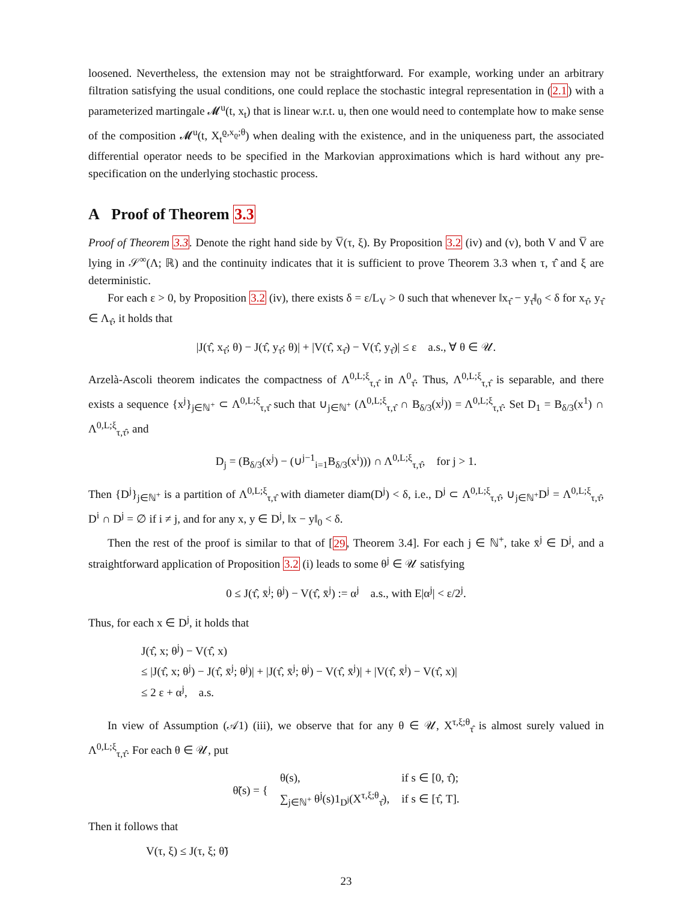loosened. Nevertheless, the extension may not be straightforward. For example, working under an arbitrary filtration satisfying the usual conditions, one could replace the stochastic integral representation in (2.1) with a parameterized martingale 𝓜<sup>u</sup>(t, x<sub>t</sub>) that is linear w.r.t. u, then one would need to contemplate how to make sense of the composition 𝓜<sup>u</sup>(t, X<sub>t</sub><sup>ϱ,x<sub>ϱ</sub>;θ</sup>) when dealing with the existence, and in the uniqueness part, the associated differential operator needs to be specified in the Markovian approximations which is hard without any pre-specification on the underlying stochastic process.
A Proof of Theorem 3.3
Proof of Theorem 3.3. Denote the right hand side by V̅(τ, ξ). By Proposition 3.2 (iv) and (v), both V and V̅ are lying in 𝒮<sup>∞</sup>(Λ; ℝ) and the continuity indicates that it is sufficient to prove Theorem 3.3 when τ, τ̂ and ξ are deterministic.
For each ε > 0, by Proposition 3.2 (iv), there exists δ = ε/L<sub>V</sub> > 0 such that whenever ‖x<sub>τ̂</sub> − y<sub>τ̂</sub>‖<sub>0</sub> < δ for x<sub>τ̂</sub>, y<sub>τ̂</sub> ∈ Λ<sub>τ̂</sub>, it holds that
|J(τ̂, x<sub>τ̂</sub>; θ) − J(τ̂, y<sub>τ̂</sub>; θ)| + |V(τ̂, x<sub>τ̂</sub>) − V(τ̂, y<sub>τ̂</sub>)| ≤ ε a.s., ∀ θ ∈ 𝒰.
Arzelà-Ascoli theorem indicates the compactness of Λ<sup>0,L;ξ</sup><sub>τ,τ̂</sub> in Λ<sup>0</sup><sub>τ̂</sub>. Thus, Λ<sup>0,L;ξ</sup><sub>τ,τ̂</sub> is separable, and there exists a sequence {x<sup>j</sup>}<sub>j∈ℕ<sup>+</sup></sub> ⊂ Λ<sup>0,L;ξ</sup><sub>τ,τ̂</sub> such that ∪<sub>j∈ℕ<sup>+</sup></sub> (Λ<sup>0,L;ξ</sup><sub>τ,τ̂</sub> ∩ B<sub>δ/3</sub>(x<sup>j</sup>)) = Λ<sup>0,L;ξ</sup><sub>τ,τ̂</sub>. Set D<sub>1</sub> = B<sub>δ/3</sub>(x<sup>1</sup>) ∩ Λ<sup>0,L;ξ</sup><sub>τ,τ̂</sub>, and
D<sub>j</sub> = (B<sub>δ/3</sub>(x<sup>j</sup>) − (∪<sup>j−1</sup><sub>i=1</sub>B<sub>δ/3</sub>(x<sup>i</sup>))) ∩ Λ<sup>0,L;ξ</sup><sub>τ,τ̂</sub>, for j > 1.
Then {D<sup>j</sup>}<sub>j∈ℕ<sup>+</sup></sub> is a partition of Λ<sup>0,L;ξ</sup><sub>τ,τ̂</sub> with diameter diam(D<sup>j</sup>) < δ, i.e., D<sup>j</sup> ⊂ Λ<sup>0,L;ξ</sup><sub>τ,τ̂</sub>, ∪<sub>j∈ℕ<sup>+</sup></sub>D<sup>j</sup> = Λ<sup>0,L;ξ</sup><sub>τ,τ̂</sub>, D<sup>i</sup> ∩ D<sup>j</sup> = ∅ if i ≠ j, and for any x, y ∈ D<sup>j</sup>, ‖x − y‖<sub>0</sub> < δ.
Then the rest of the proof is similar to that of [29, Theorem 3.4]. For each j ∈ ℕ<sup>+</sup>, take x̄<sup>j</sup> ∈ D<sup>j</sup>, and a straightforward application of Proposition 3.2 (i) leads to some θ<sup>j</sup> ∈ 𝒰 satisfying
0 ≤ J(τ̂, x̄<sup>j</sup>; θ<sup>j</sup>) − V(τ̂, x̄<sup>j</sup>) := α<sup>j</sup> a.s., with E|α<sup>j</sup>| < ε/2<sup>j</sup>.
Thus, for each x ∈ D<sup>j</sup>, it holds that
J(τ̂, x; θ<sup>j</sup>) − V(τ̂, x)
≤ |J(τ̂, x; θ<sup>j</sup>) − J(τ̂, x̄<sup>j</sup>; θ<sup>j</sup>)| + |J(τ̂, x̄<sup>j</sup>; θ<sup>j</sup>) − V(τ̂, x̄<sup>j</sup>)| + |V(τ̂, x̄<sup>j</sup>) − V(τ̂, x)|
≤ 2 ε + α<sup>j</sup>, a.s.
In view of Assumption (𝒜1) (iii), we observe that for any θ ∈ 𝒰, X<sup>τ,ξ;θ</sup><sub>τ̂</sub> is almost surely valued in Λ<sup>0,L;ξ</sup><sub>τ,τ̂</sub>. For each θ ∈ 𝒰, put
| θ̃(s) = { | θ(s), | if s ∈ [0, τ̂); |
| | ∑<sub>j∈ℕ<sup>+</sup></sub> θ<sup>j</sup>(s)1<sub>D<sup>j</sup></sub>(X<sup>τ,ξ;θ</sup><sub>τ̂</sub>), | if s ∈ [τ̂, T]. |
Then it follows that
V(τ, ξ) ≤ J(τ, ξ; θ̃)
23